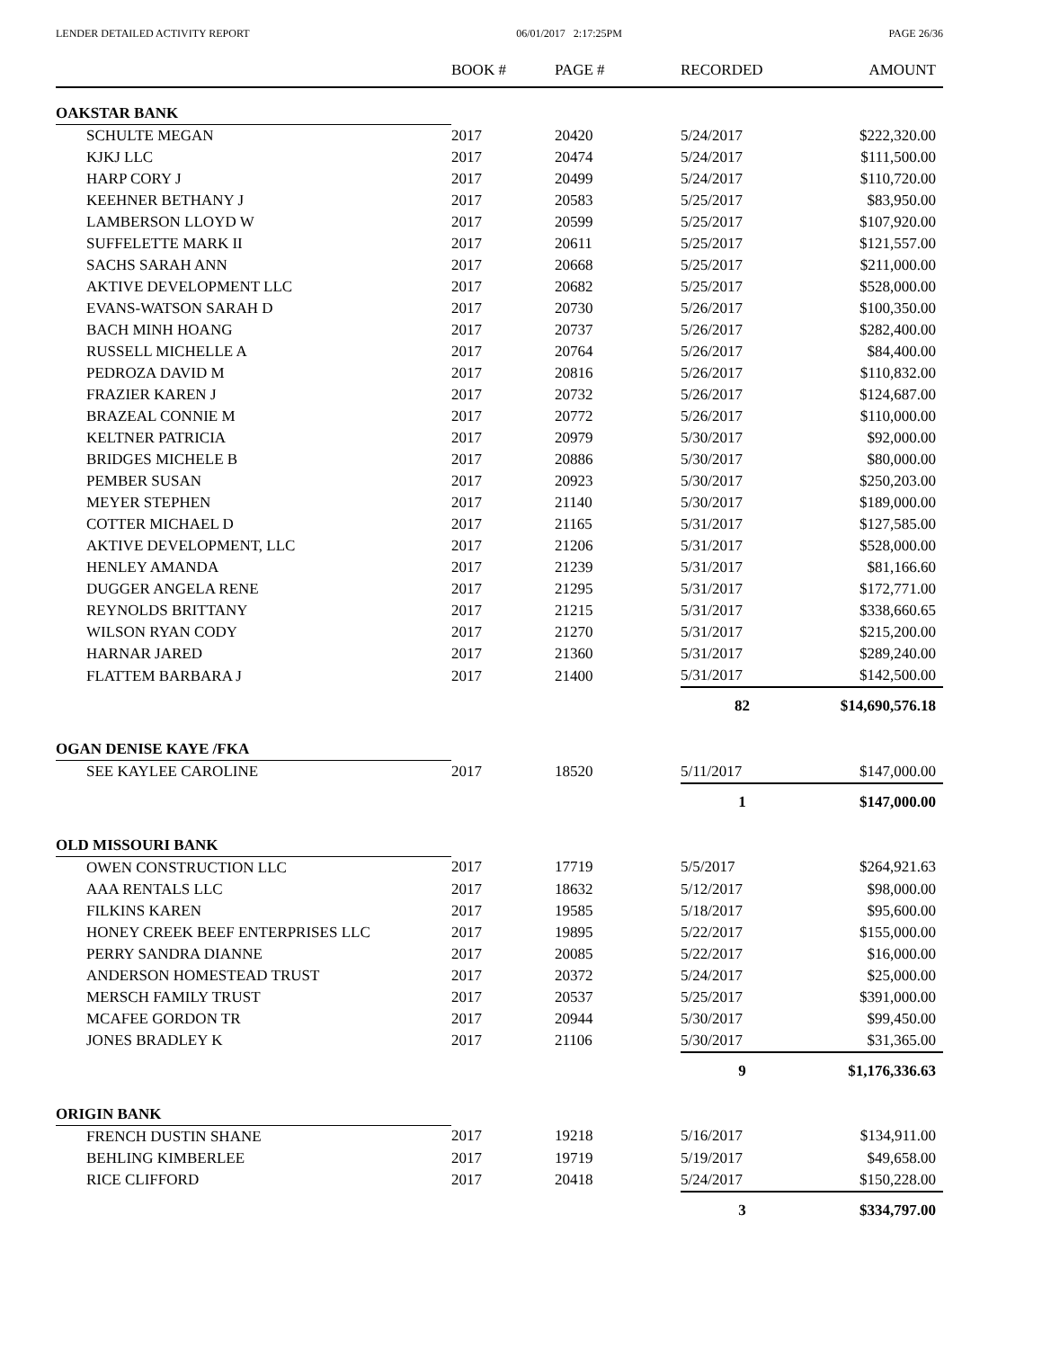LENDER DETAILED ACTIVITY REPORT 06/01/2017 2:17:25PM PAGE 26/36
| | BOOK # | PAGE # | RECORDED | AMOUNT |
| --- | --- | --- | --- | --- |
| OAKSTAR BANK | | | | |
| SCHULTE MEGAN | 2017 | 20420 | 5/24/2017 | $222,320.00 |
| KJKJ LLC | 2017 | 20474 | 5/24/2017 | $111,500.00 |
| HARP CORY J | 2017 | 20499 | 5/24/2017 | $110,720.00 |
| KEEHNER BETHANY J | 2017 | 20583 | 5/25/2017 | $83,950.00 |
| LAMBERSON LLOYD W | 2017 | 20599 | 5/25/2017 | $107,920.00 |
| SUFFELETTE MARK II | 2017 | 20611 | 5/25/2017 | $121,557.00 |
| SACHS SARAH ANN | 2017 | 20668 | 5/25/2017 | $211,000.00 |
| AKTIVE DEVELOPMENT LLC | 2017 | 20682 | 5/25/2017 | $528,000.00 |
| EVANS-WATSON SARAH D | 2017 | 20730 | 5/26/2017 | $100,350.00 |
| BACH MINH HOANG | 2017 | 20737 | 5/26/2017 | $282,400.00 |
| RUSSELL MICHELLE A | 2017 | 20764 | 5/26/2017 | $84,400.00 |
| PEDROZA DAVID M | 2017 | 20816 | 5/26/2017 | $110,832.00 |
| FRAZIER KAREN J | 2017 | 20732 | 5/26/2017 | $124,687.00 |
| BRAZEAL CONNIE M | 2017 | 20772 | 5/26/2017 | $110,000.00 |
| KELTNER PATRICIA | 2017 | 20979 | 5/30/2017 | $92,000.00 |
| BRIDGES MICHELE B | 2017 | 20886 | 5/30/2017 | $80,000.00 |
| PEMBER SUSAN | 2017 | 20923 | 5/30/2017 | $250,203.00 |
| MEYER STEPHEN | 2017 | 21140 | 5/30/2017 | $189,000.00 |
| COTTER MICHAEL D | 2017 | 21165 | 5/31/2017 | $127,585.00 |
| AKTIVE DEVELOPMENT, LLC | 2017 | 21206 | 5/31/2017 | $528,000.00 |
| HENLEY AMANDA | 2017 | 21239 | 5/31/2017 | $81,166.60 |
| DUGGER ANGELA RENE | 2017 | 21295 | 5/31/2017 | $172,771.00 |
| REYNOLDS BRITTANY | 2017 | 21215 | 5/31/2017 | $338,660.65 |
| WILSON RYAN CODY | 2017 | 21270 | 5/31/2017 | $215,200.00 |
| HARNAR JARED | 2017 | 21360 | 5/31/2017 | $289,240.00 |
| FLATTEM BARBARA J | 2017 | 21400 | 5/31/2017 | $142,500.00 |
| | | | 82 | $14,690,576.18 |
| OGAN DENISE KAYE /FKA | | | | |
| SEE KAYLEE CAROLINE | 2017 | 18520 | 5/11/2017 | $147,000.00 |
| | | | 1 | $147,000.00 |
| OLD MISSOURI BANK | | | | |
| OWEN CONSTRUCTION LLC | 2017 | 17719 | 5/5/2017 | $264,921.63 |
| AAA RENTALS LLC | 2017 | 18632 | 5/12/2017 | $98,000.00 |
| FILKINS KAREN | 2017 | 19585 | 5/18/2017 | $95,600.00 |
| HONEY CREEK BEEF ENTERPRISES LLC | 2017 | 19895 | 5/22/2017 | $155,000.00 |
| PERRY SANDRA DIANNE | 2017 | 20085 | 5/22/2017 | $16,000.00 |
| ANDERSON HOMESTEAD TRUST | 2017 | 20372 | 5/24/2017 | $25,000.00 |
| MERSCH FAMILY TRUST | 2017 | 20537 | 5/25/2017 | $391,000.00 |
| MCAFEE GORDON TR | 2017 | 20944 | 5/30/2017 | $99,450.00 |
| JONES BRADLEY K | 2017 | 21106 | 5/30/2017 | $31,365.00 |
| | | | 9 | $1,176,336.63 |
| ORIGIN BANK | | | | |
| FRENCH DUSTIN SHANE | 2017 | 19218 | 5/16/2017 | $134,911.00 |
| BEHLING KIMBERLEE | 2017 | 19719 | 5/19/2017 | $49,658.00 |
| RICE CLIFFORD | 2017 | 20418 | 5/24/2017 | $150,228.00 |
| | | | 3 | $334,797.00 |